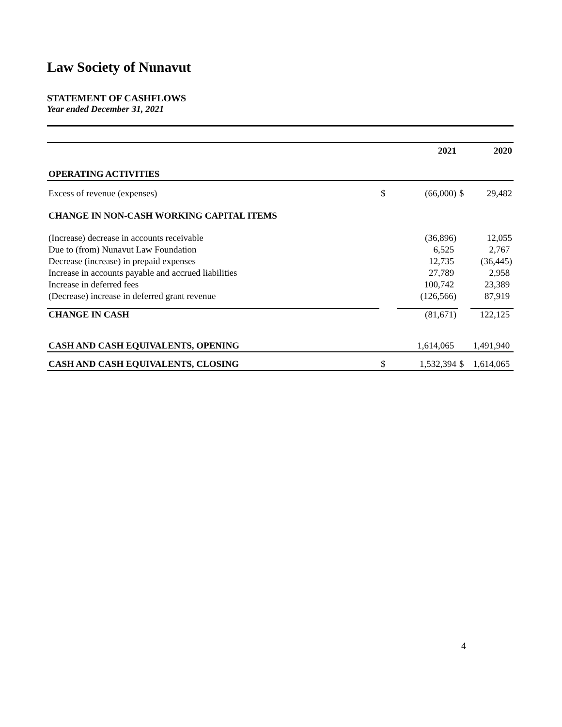Law Society of Nunavut
STATEMENT OF CASHFLOWS
Year ended December 31, 2021
| | | 2021 | | 2020 |
| OPERATING ACTIVITIES | | | | |
| Excess of revenue (expenses) | $ | (66,000) | $ | 29,482 |
| CHANGE IN NON-CASH WORKING CAPITAL ITEMS | | | | |
| (Increase) decrease in accounts receivable | | (36,896) | | 12,055 |
| Due to (from) Nunavut Law Foundation | | 6,525 | | 2,767 |
| Decrease (increase) in prepaid expenses | | 12,735 | | (36,445) |
| Increase in accounts payable and accrued liabilities | | 27,789 | | 2,958 |
| Increase in deferred fees | | 100,742 | | 23,389 |
| (Decrease) increase in deferred grant revenue | | (126,566) | | 87,919 |
| CHANGE IN CASH | | (81,671) | | 122,125 |
| CASH AND CASH EQUIVALENTS, OPENING | | 1,614,065 | | 1,491,940 |
| CASH AND CASH EQUIVALENTS, CLOSING | $ | 1,532,394 | $ | 1,614,065 |
4